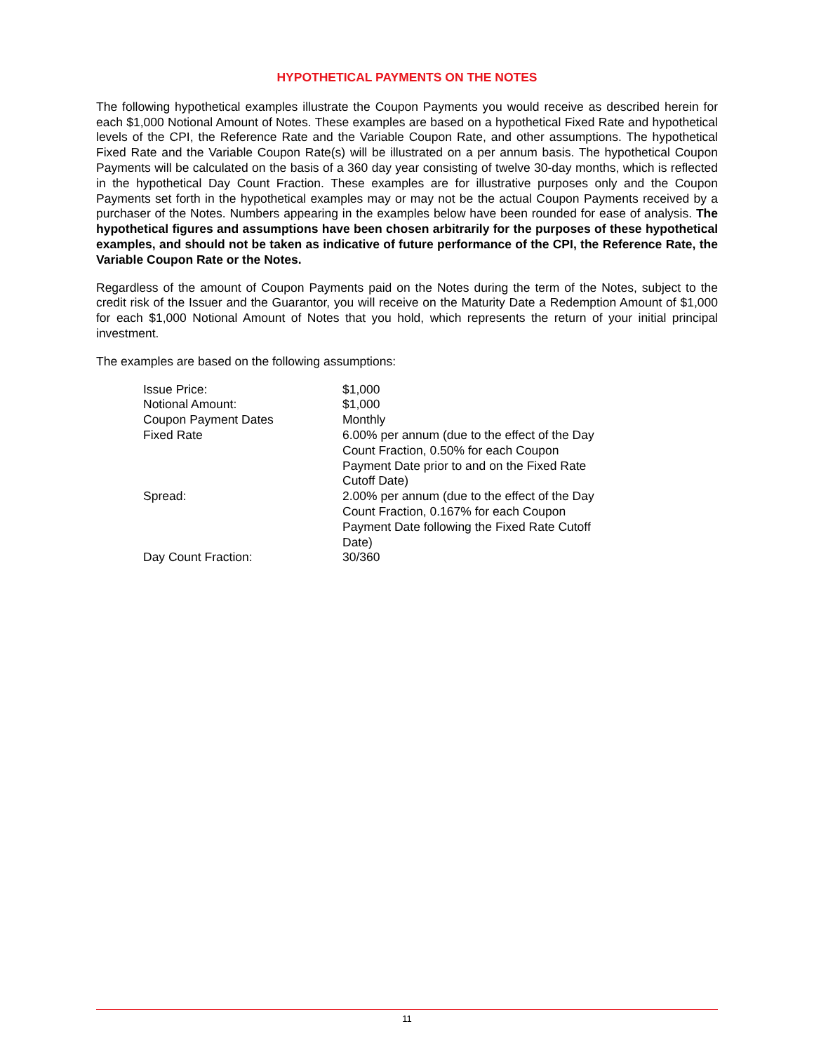HYPOTHETICAL PAYMENTS ON THE NOTES
The following hypothetical examples illustrate the Coupon Payments you would receive as described herein for each $1,000 Notional Amount of Notes. These examples are based on a hypothetical Fixed Rate and hypothetical levels of the CPI, the Reference Rate and the Variable Coupon Rate, and other assumptions. The hypothetical Fixed Rate and the Variable Coupon Rate(s) will be illustrated on a per annum basis. The hypothetical Coupon Payments will be calculated on the basis of a 360 day year consisting of twelve 30-day months, which is reflected in the hypothetical Day Count Fraction. These examples are for illustrative purposes only and the Coupon Payments set forth in the hypothetical examples may or may not be the actual Coupon Payments received by a purchaser of the Notes. Numbers appearing in the examples below have been rounded for ease of analysis. The hypothetical figures and assumptions have been chosen arbitrarily for the purposes of these hypothetical examples, and should not be taken as indicative of future performance of the CPI, the Reference Rate, the Variable Coupon Rate or the Notes.
Regardless of the amount of Coupon Payments paid on the Notes during the term of the Notes, subject to the credit risk of the Issuer and the Guarantor, you will receive on the Maturity Date a Redemption Amount of $1,000 for each $1,000 Notional Amount of Notes that you hold, which represents the return of your initial principal investment.
The examples are based on the following assumptions:
| Issue Price: | $1,000 |
| Notional Amount: | $1,000 |
| Coupon Payment Dates | Monthly |
| Fixed Rate | 6.00% per annum (due to the effect of the Day Count Fraction, 0.50% for each Coupon Payment Date prior to and on the Fixed Rate Cutoff Date) |
| Spread: | 2.00% per annum (due to the effect of the Day Count Fraction, 0.167% for each Coupon Payment Date following the Fixed Rate Cutoff Date) |
| Day Count Fraction: | 30/360 |
11